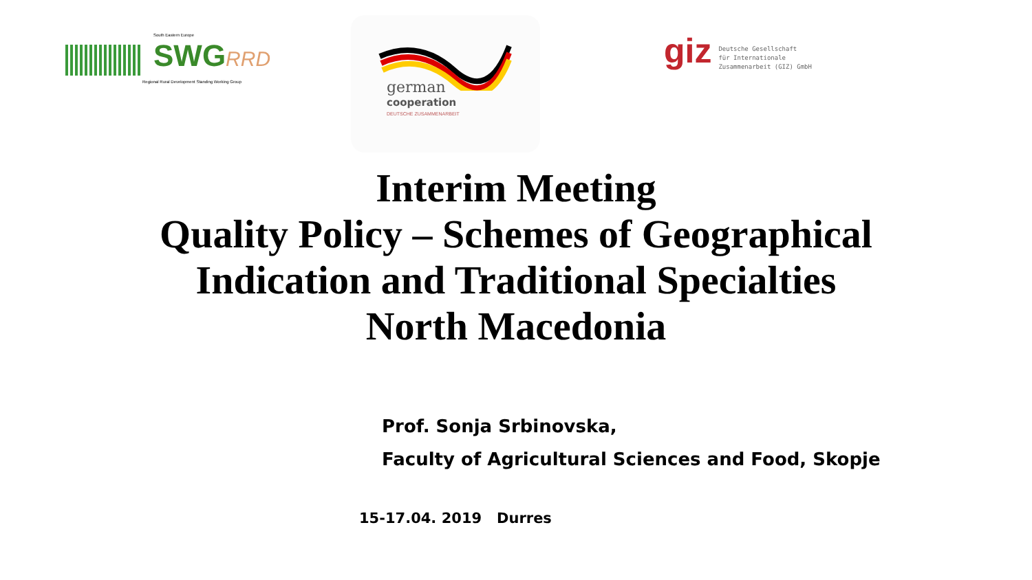South Eastern Europe
SWGRRD
Regional Rural Development Standing Working Group
german
cooperation
DEUTSCHE ZUSAMMENARBEIT
giz Deutsche Gesellschaft
für Internationale
Zusammenarbeit (GIZ) GmbH
Interim Meeting
Quality Policy – Schemes of Geographical
Indication and Traditional Specialties
North Macedonia
Prof. Sonja Srbinovska,
Faculty of Agricultural Sciences and Food, Skopje
15-17.04. 2019 Durres